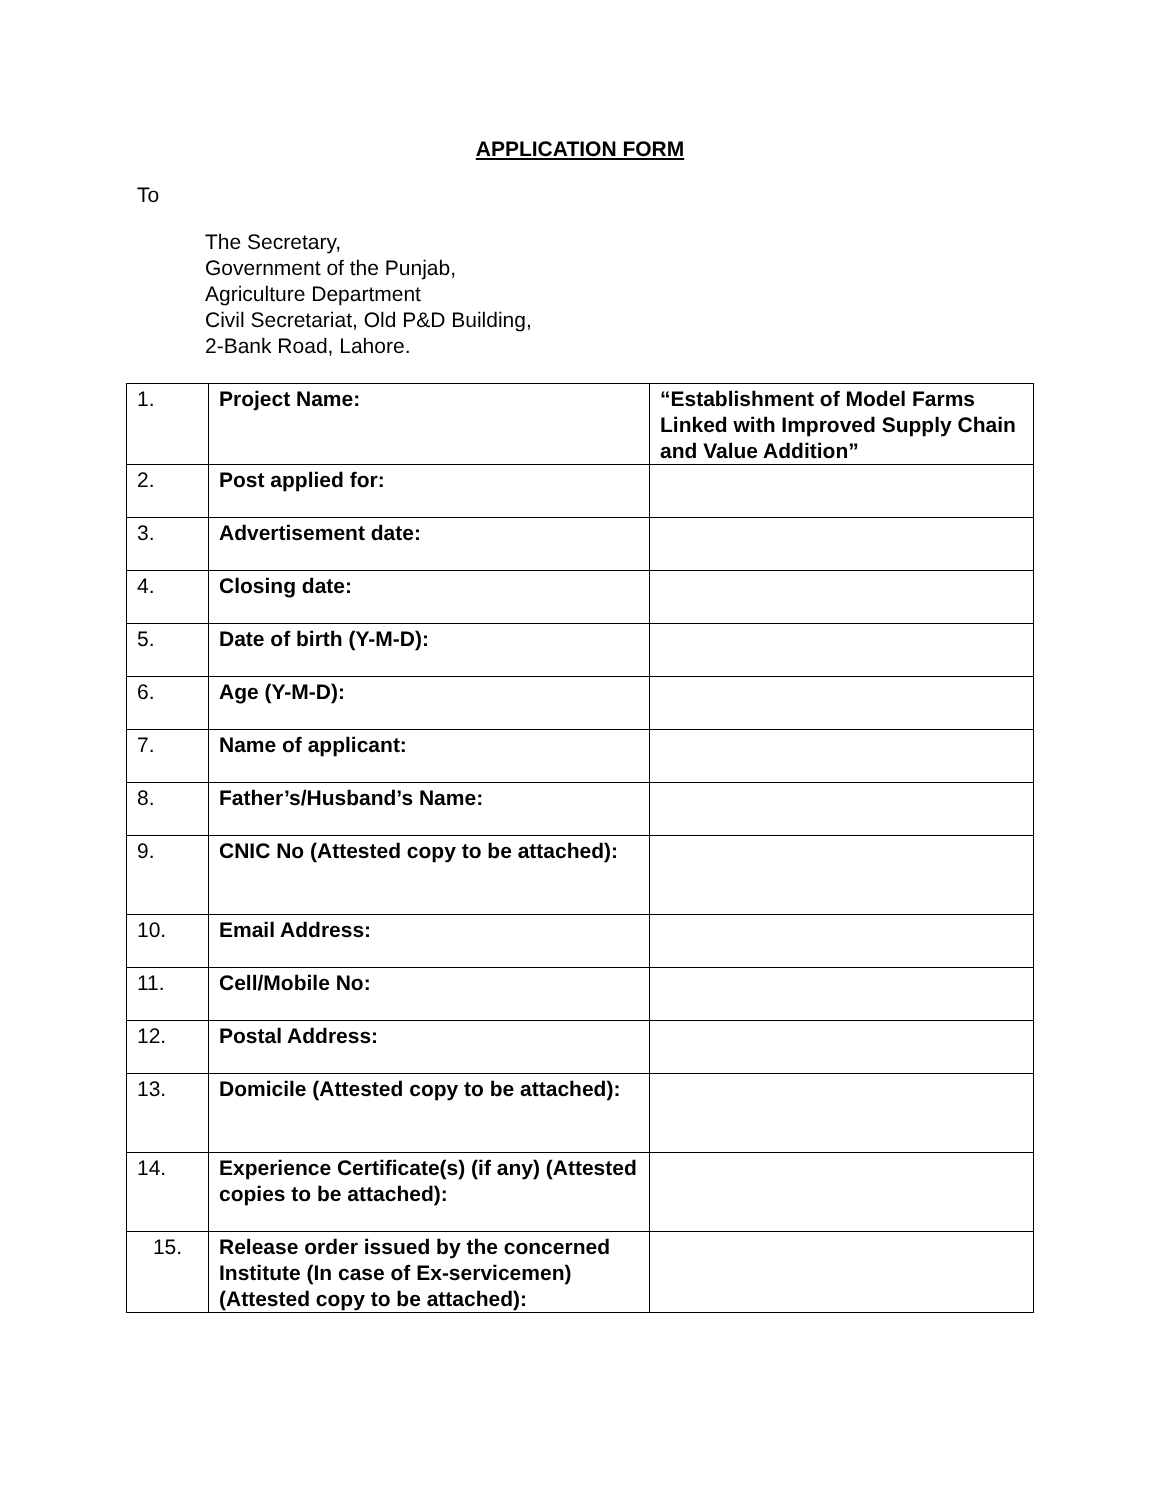APPLICATION FORM
To
The Secretary,
Government of the Punjab,
Agriculture Department
Civil Secretariat, Old P&D Building,
2-Bank Road, Lahore.
| 1. | Project Name: | “Establishment of Model Farms Linked with Improved Supply Chain and Value Addition” |
| 2. | Post applied for: | |
| 3. | Advertisement date: | |
| 4. | Closing date: | |
| 5. | Date of birth (Y-M-D): | |
| 6. | Age (Y-M-D): | |
| 7. | Name of applicant: | |
| 8. | Father’s/Husband’s Name: | |
| 9. | CNIC No (Attested copy to be attached): | |
| 10. | Email Address: | |
| 11. | Cell/Mobile No: | |
| 12. | Postal Address: | |
| 13. | Domicile (Attested copy to be attached): | |
| 14. | Experience Certificate(s) (if any) (Attested copies to be attached): | |
| 15. | Release order issued by the concerned Institute (In case of Ex-servicemen) (Attested copy to be attached): | |